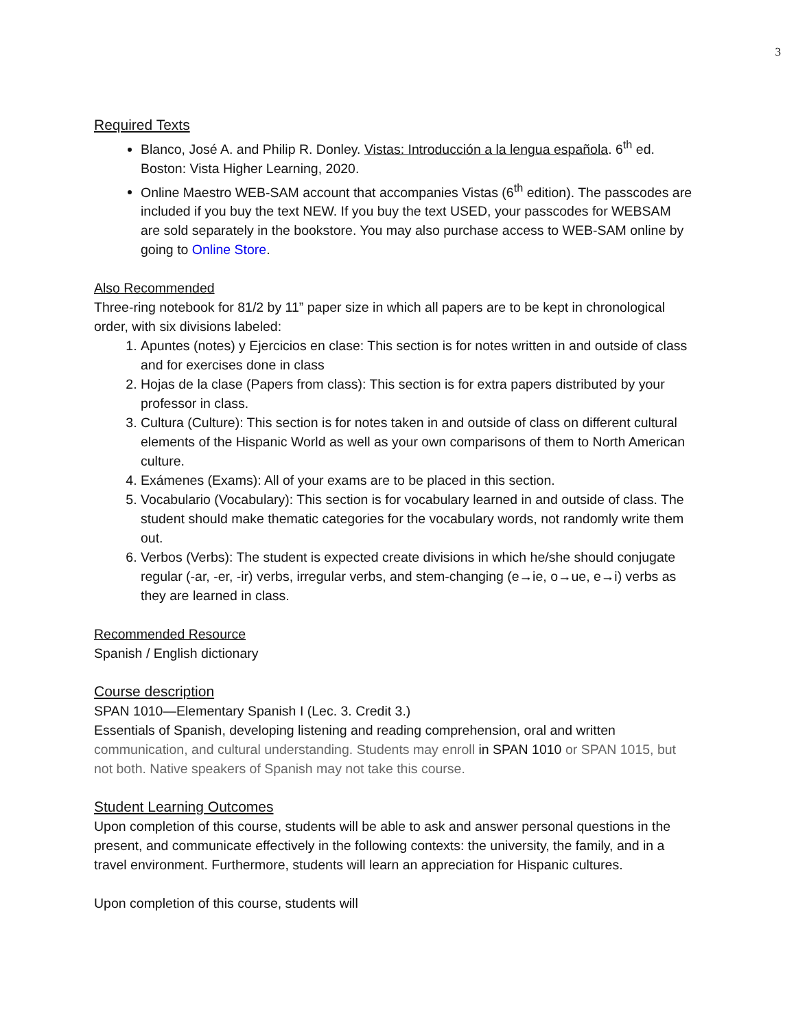3
Required Texts
Blanco, José A. and Philip R. Donley. Vistas: Introducción a la lengua española. 6<sup>th</sup> ed. Boston: Vista Higher Learning, 2020.
Online Maestro WEB-SAM account that accompanies Vistas (6<sup>th</sup> edition). The passcodes are included if you buy the text NEW. If you buy the text USED, your passcodes for WEBSAM are sold separately in the bookstore. You may also purchase access to WEB-SAM online by going to Online Store.
Also Recommended
Three-ring notebook for 81/2 by 11” paper size in which all papers are to be kept in chronological order, with six divisions labeled:
1. Apuntes (notes) y Ejercicios en clase: This section is for notes written in and outside of class and for exercises done in class
2. Hojas de la clase (Papers from class): This section is for extra papers distributed by your professor in class.
3. Cultura (Culture): This section is for notes taken in and outside of class on different cultural elements of the Hispanic World as well as your own comparisons of them to North American culture.
4. Exámenes (Exams): All of your exams are to be placed in this section.
5. Vocabulario (Vocabulary): This section is for vocabulary learned in and outside of class. The student should make thematic categories for the vocabulary words, not randomly write them out.
6. Verbos (Verbs): The student is expected create divisions in which he/she should conjugate regular (-ar, -er, -ir) verbs, irregular verbs, and stem-changing (e→ie, o→ue, e→i) verbs as they are learned in class.
Recommended Resource
Spanish / English dictionary
Course description
SPAN 1010—Elementary Spanish I (Lec. 3. Credit 3.)
Essentials of Spanish, developing listening and reading comprehension, oral and written communication, and cultural understanding. Students may enroll in SPAN 1010 or SPAN 1015, but not both. Native speakers of Spanish may not take this course.
Student Learning Outcomes
Upon completion of this course, students will be able to ask and answer personal questions in the present, and communicate effectively in the following contexts: the university, the family, and in a travel environment. Furthermore, students will learn an appreciation for Hispanic cultures.
Upon completion of this course, students will